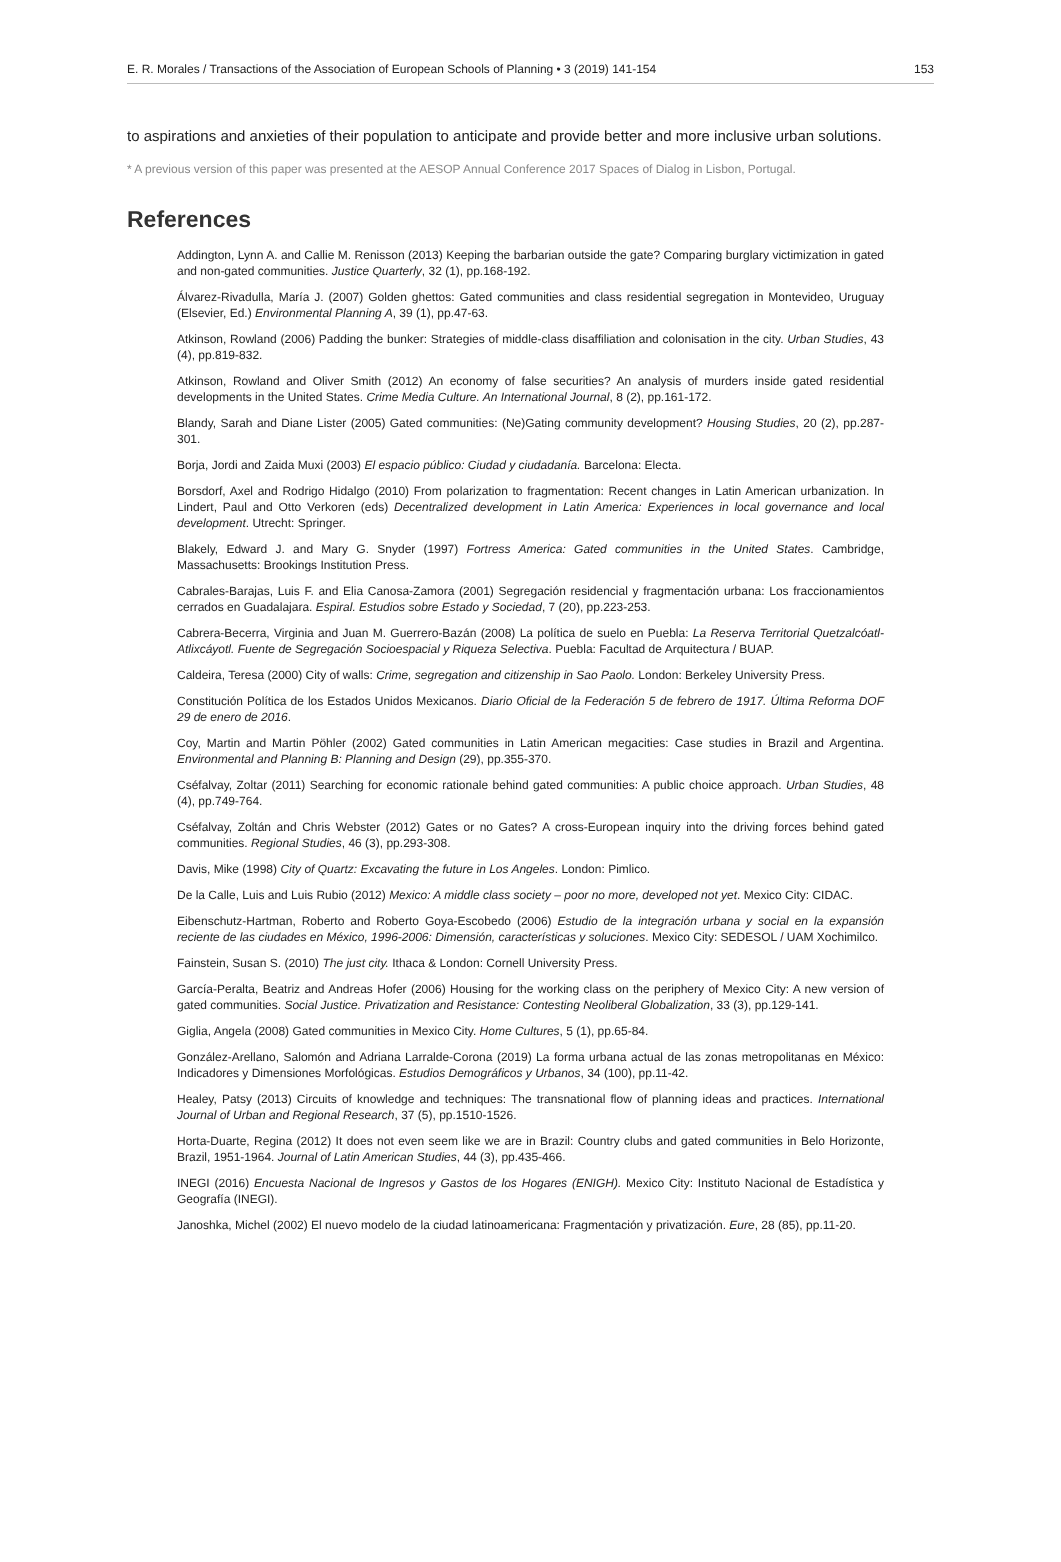E. R. Morales / Transactions of the Association of European Schools of Planning • 3 (2019) 141-154 153
to aspirations and anxieties of their population to anticipate and provide better and more inclusive urban solutions.
* A previous version of this paper was presented at the AESOP Annual Conference 2017 Spaces of Dialog in Lisbon, Portugal.
References
Addington, Lynn A. and Callie M. Renisson (2013) Keeping the barbarian outside the gate? Comparing burglary victimization in gated and non-gated communities. Justice Quarterly, 32 (1), pp.168-192.
Álvarez-Rivadulla, María J. (2007) Golden ghettos: Gated communities and class residential segregation in Montevideo, Uruguay (Elsevier, Ed.) Environmental Planning A, 39 (1), pp.47-63.
Atkinson, Rowland (2006) Padding the bunker: Strategies of middle-class disaffiliation and colonisation in the city. Urban Studies, 43 (4), pp.819-832.
Atkinson, Rowland and Oliver Smith (2012) An economy of false securities? An analysis of murders inside gated residential developments in the United States. Crime Media Culture. An International Journal, 8 (2), pp.161-172.
Blandy, Sarah and Diane Lister (2005) Gated communities: (Ne)Gating community development? Housing Studies, 20 (2), pp.287-301.
Borja, Jordi and Zaida Muxi (2003) El espacio público: Ciudad y ciudadanía. Barcelona: Electa.
Borsdorf, Axel and Rodrigo Hidalgo (2010) From polarization to fragmentation: Recent changes in Latin American urbanization. In Lindert, Paul and Otto Verkoren (eds) Decentralized development in Latin America: Experiences in local governance and local development. Utrecht: Springer.
Blakely, Edward J. and Mary G. Snyder (1997) Fortress America: Gated communities in the United States. Cambridge, Massachusetts: Brookings Institution Press.
Cabrales-Barajas, Luis F. and Elia Canosa-Zamora (2001) Segregación residencial y fragmentación urbana: Los fraccionamientos cerrados en Guadalajara. Espiral. Estudios sobre Estado y Sociedad, 7 (20), pp.223-253.
Cabrera-Becerra, Virginia and Juan M. Guerrero-Bazán (2008) La política de suelo en Puebla: La Reserva Territorial Quetzalcóatl-Atlixcáyotl. Fuente de Segregación Socioespacial y Riqueza Selectiva. Puebla: Facultad de Arquitectura / BUAP.
Caldeira, Teresa (2000) City of walls: Crime, segregation and citizenship in Sao Paolo. London: Berkeley University Press.
Constitución Política de los Estados Unidos Mexicanos. Diario Oficial de la Federación 5 de febrero de 1917. Última Reforma DOF 29 de enero de 2016.
Coy, Martin and Martin Pöhler (2002) Gated communities in Latin American megacities: Case studies in Brazil and Argentina. Environmental and Planning B: Planning and Design (29), pp.355-370.
Cséfalvay, Zoltar (2011) Searching for economic rationale behind gated communities: A public choice approach. Urban Studies, 48 (4), pp.749-764.
Cséfalvay, Zoltán and Chris Webster (2012) Gates or no Gates? A cross-European inquiry into the driving forces behind gated communities. Regional Studies, 46 (3), pp.293-308.
Davis, Mike (1998) City of Quartz: Excavating the future in Los Angeles. London: Pimlico.
De la Calle, Luis and Luis Rubio (2012) Mexico: A middle class society – poor no more, developed not yet. Mexico City: CIDAC.
Eibenschutz-Hartman, Roberto and Roberto Goya-Escobedo (2006) Estudio de la integración urbana y social en la expansión reciente de las ciudades en México, 1996-2006: Dimensión, características y soluciones. Mexico City: SEDESOL / UAM Xochimilco.
Fainstein, Susan S. (2010) The just city. Ithaca & London: Cornell University Press.
García-Peralta, Beatriz and Andreas Hofer (2006) Housing for the working class on the periphery of Mexico City: A new version of gated communities. Social Justice. Privatization and Resistance: Contesting Neoliberal Globalization, 33 (3), pp.129-141.
Giglia, Angela (2008) Gated communities in Mexico City. Home Cultures, 5 (1), pp.65-84.
González-Arellano, Salomón and Adriana Larralde-Corona (2019) La forma urbana actual de las zonas metropolitanas en México: Indicadores y Dimensiones Morfológicas. Estudios Demográficos y Urbanos, 34 (100), pp.11-42.
Healey, Patsy (2013) Circuits of knowledge and techniques: The transnational flow of planning ideas and practices. International Journal of Urban and Regional Research, 37 (5), pp.1510-1526.
Horta-Duarte, Regina (2012) It does not even seem like we are in Brazil: Country clubs and gated communities in Belo Horizonte, Brazil, 1951-1964. Journal of Latin American Studies, 44 (3), pp.435-466.
INEGI (2016) Encuesta Nacional de Ingresos y Gastos de los Hogares (ENIGH). Mexico City: Instituto Nacional de Estadística y Geografía (INEGI).
Janoshka, Michel (2002) El nuevo modelo de la ciudad latinoamericana: Fragmentación y privatización. Eure, 28 (85), pp.11-20.